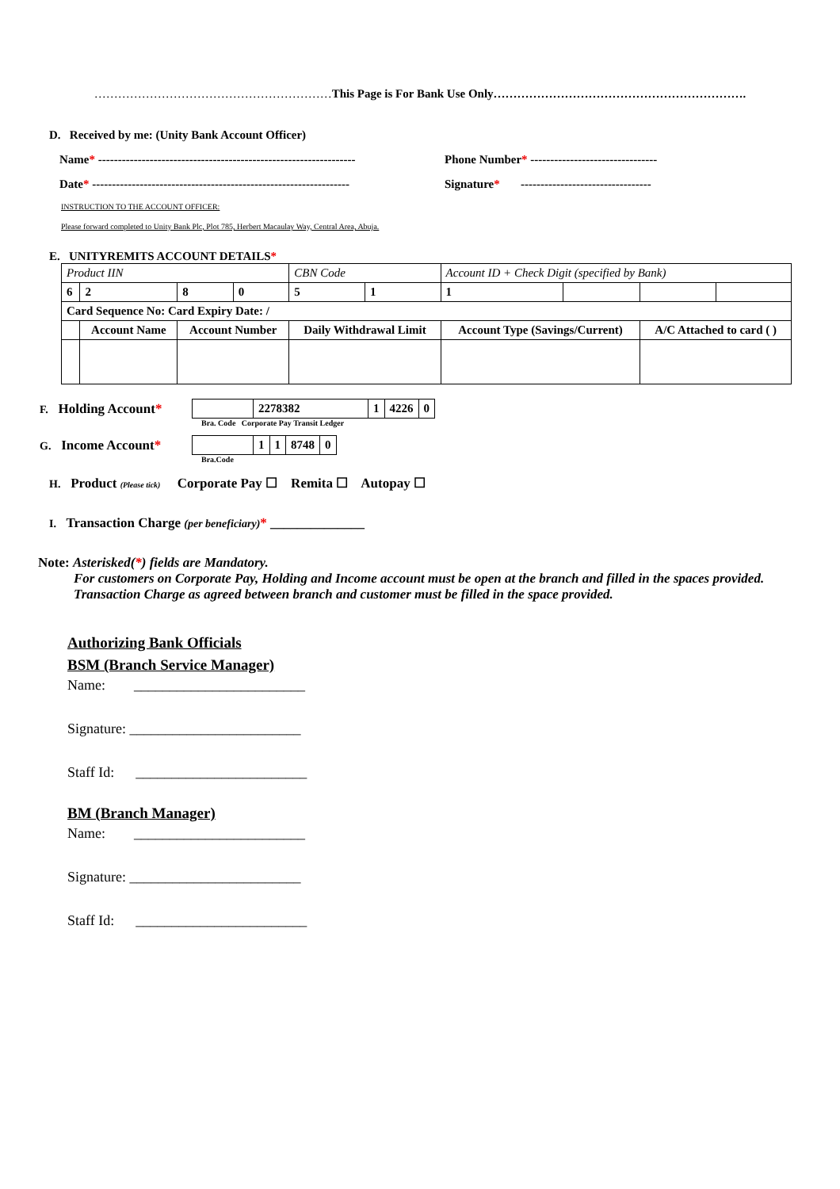……………………………………………………This Page is For Bank Use Only……………………………………………………….
D. Received by me: (Unity Bank Account Officer)
Name* ----------------------------------------------------------------- Phone Number* --------------------------------
Date* ----------------------------------------------------------------- Signature* ---------------------------------
INSTRUCTION TO THE ACCOUNT OFFICER:
Please forward completed to Unity Bank Plc, Plot 785, Herbert Macaulay Way, Central Area, Abuja.
E. UNITYREMITS ACCOUNT DETAILS*
| Product IIN | | | | CBN Code | | Account ID + Check Digit (specified by Bank) | | | |
| 6 | 2 | 8 | 0 | 5 | 1 | 1 | | | |
| Card Sequence No: Card Expiry Date: / | | | | | | | | | |
| | Account Name | Account Number | | Daily Withdrawal Limit | | Account Type (Savings/Current) | | A/C Attached to card ( ) | |
F. Holding Account*
| | 2278382 | 1 | 4226 | 0 |
Bra. Code Corporate Pay Transit Ledger
G. Income Account*
| | 1 | 1 | 8748 | 0 |
Bra.Code
H. Product (Please tick) Corporate Pay ☐ Remita ☐ Autopay ☐
I. Transaction Charge (per beneficiary)* ______________
Note: Asterisked(*) fields are Mandatory.
For customers on Corporate Pay, Holding and Income account must be open at the branch and filled in the spaces provided.
Transaction Charge as agreed between branch and customer must be filled in the space provided.
Authorizing Bank Officials
BSM (Branch Service Manager)
Name: ________________________
Signature: ________________________
Staff Id: ________________________
BM (Branch Manager)
Name: ________________________
Signature: ________________________
Staff Id: ________________________